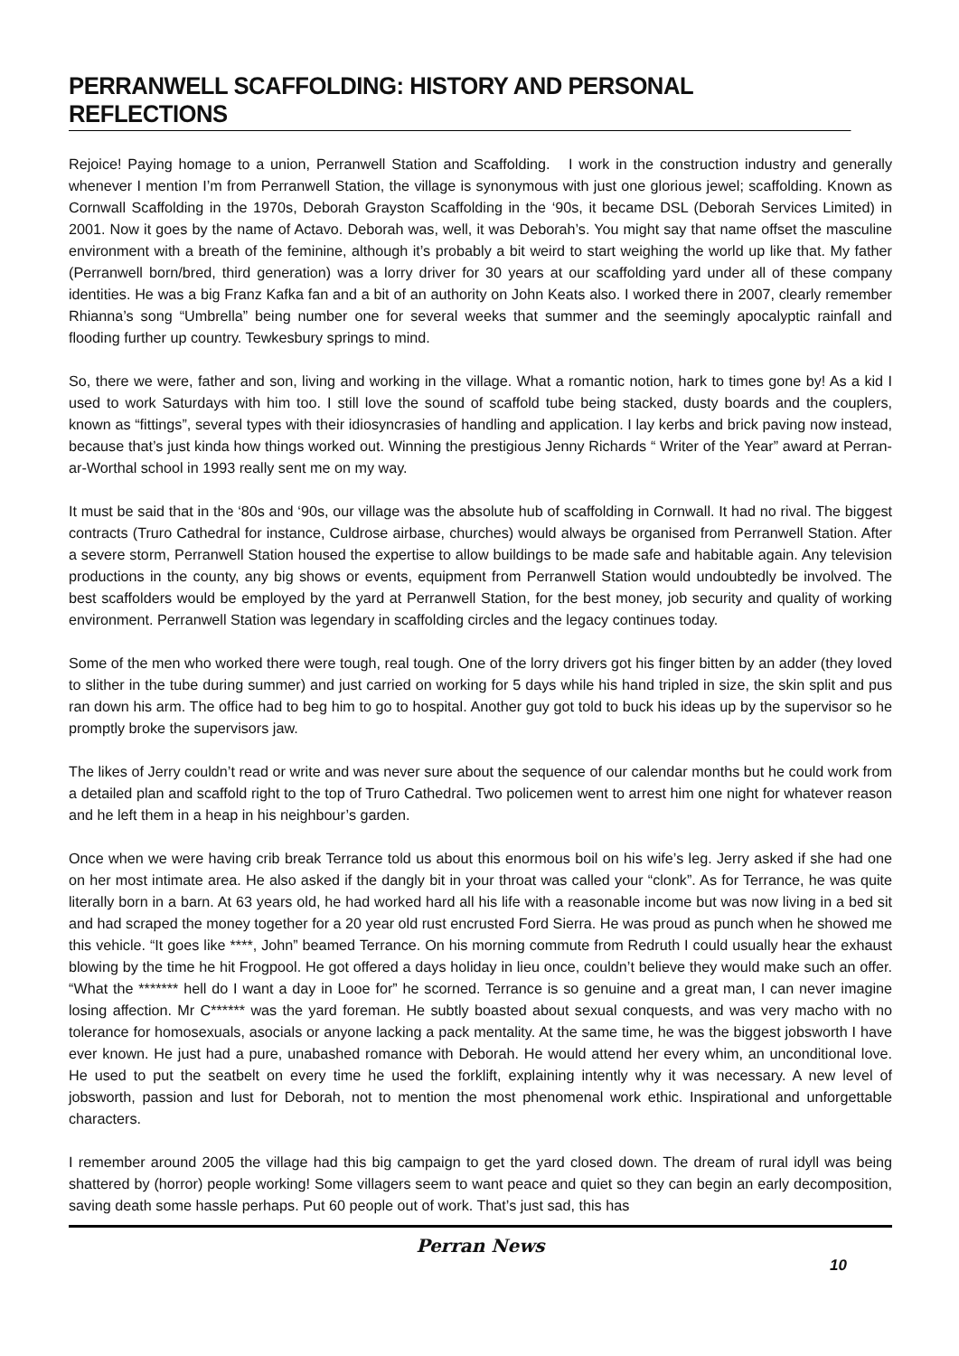PERRANWELL SCAFFOLDING: HISTORY AND PERSONAL REFLECTIONS
Rejoice! Paying homage to a union, Perranwell Station and Scaffolding. I work in the construction industry and generally whenever I mention I’m from Perranwell Station, the village is synonymous with just one glorious jewel; scaffolding. Known as Cornwall Scaffolding in the 1970s, Deborah Grayston Scaffolding in the ‘90s, it became DSL (Deborah Services Limited) in 2001. Now it goes by the name of Actavo. Deborah was, well, it was Deborah’s. You might say that name offset the masculine environment with a breath of the feminine, although it’s probably a bit weird to start weighing the world up like that. My father (Perranwell born/bred, third generation) was a lorry driver for 30 years at our scaffolding yard under all of these company identities. He was a big Franz Kafka fan and a bit of an authority on John Keats also. I worked there in 2007, clearly remember Rhianna’s song “Umbrella” being number one for several weeks that summer and the seemingly apocalyptic rainfall and flooding further up country. Tewkesbury springs to mind.
So, there we were, father and son, living and working in the village. What a romantic notion, hark to times gone by! As a kid I used to work Saturdays with him too. I still love the sound of scaffold tube being stacked, dusty boards and the couplers, known as “fittings”, several types with their idiosyncrasies of handling and application. I lay kerbs and brick paving now instead, because that’s just kinda how things worked out. Winning the prestigious Jenny Richards “ Writer of the Year” award at Perran-ar-Worthal school in 1993 really sent me on my way.
It must be said that in the ‘80s and ‘90s, our village was the absolute hub of scaffolding in Cornwall. It had no rival. The biggest contracts (Truro Cathedral for instance, Culdrose airbase, churches) would always be organised from Perranwell Station. After a severe storm, Perranwell Station housed the expertise to allow buildings to be made safe and habitable again. Any television productions in the county, any big shows or events, equipment from Perranwell Station would undoubtedly be involved. The best scaffolders would be employed by the yard at Perranwell Station, for the best money, job security and quality of working environment. Perranwell Station was legendary in scaffolding circles and the legacy continues today.
Some of the men who worked there were tough, real tough. One of the lorry drivers got his finger bitten by an adder (they loved to slither in the tube during summer) and just carried on working for 5 days while his hand tripled in size, the skin split and pus ran down his arm. The office had to beg him to go to hospital. Another guy got told to buck his ideas up by the supervisor so he promptly broke the supervisors jaw.
The likes of Jerry couldn’t read or write and was never sure about the sequence of our calendar months but he could work from a detailed plan and scaffold right to the top of Truro Cathedral. Two policemen went to arrest him one night for whatever reason and he left them in a heap in his neighbour’s garden.
Once when we were having crib break Terrance told us about this enormous boil on his wife’s leg. Jerry asked if she had one on her most intimate area. He also asked if the dangly bit in your throat was called your “clonk”. As for Terrance, he was quite literally born in a barn. At 63 years old, he had worked hard all his life with a reasonable income but was now living in a bed sit and had scraped the money together for a 20 year old rust encrusted Ford Sierra. He was proud as punch when he showed me this vehicle. “It goes like ****, John” beamed Terrance. On his morning commute from Redruth I could usually hear the exhaust blowing by the time he hit Frogpool. He got offered a days holiday in lieu once, couldn’t believe they would make such an offer. “What the ******* hell do I want a day in Looe for” he scorned. Terrance is so genuine and a great man, I can never imagine losing affection. Mr C****** was the yard foreman. He subtly boasted about sexual conquests, and was very macho with no tolerance for homosexuals, asocials or anyone lacking a pack mentality. At the same time, he was the biggest jobsworth I have ever known. He just had a pure, unabashed romance with Deborah. He would attend her every whim, an unconditional love. He used to put the seatbelt on every time he used the forklift, explaining intently why it was necessary. A new level of jobsworth, passion and lust for Deborah, not to mention the most phenomenal work ethic. Inspirational and unforgettable characters.
I remember around 2005 the village had this big campaign to get the yard closed down. The dream of rural idyll was being shattered by (horror) people working! Some villagers seem to want peace and quiet so they can begin an early decomposition, saving death some hassle perhaps. Put 60 people out of work. That’s just sad, this has
Perran News
10